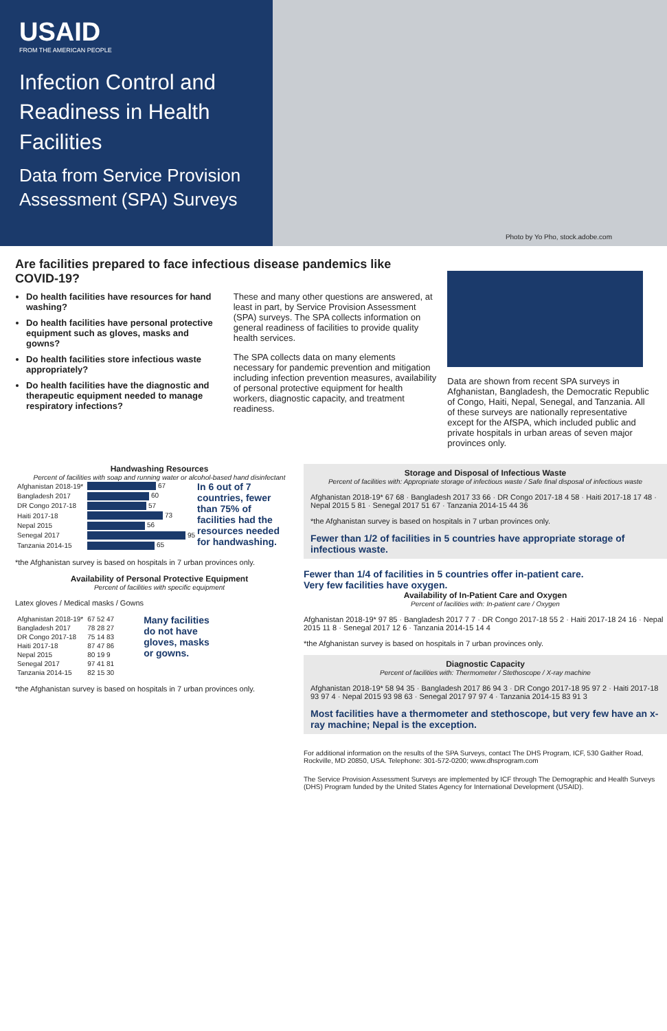USAID
FROM THE AMERICAN PEOPLE
Infection Control and Readiness in Health Facilities
Data from Service Provision Assessment (SPA) Surveys
Photo by Yo Pho, stock.adobe.com
Are facilities prepared to face infectious disease pandemics like COVID-19?
Do health facilities have resources for hand washing?
Do health facilities have personal protective equipment such as gloves, masks and gowns?
Do health facilities store infectious waste appropriately?
Do health facilities have the diagnostic and therapeutic equipment needed to manage respiratory infections?
These and many other questions are answered, at least in part, by Service Provision Assessment (SPA) surveys. The SPA collects information on general readiness of facilities to provide quality health services.
The SPA collects data on many elements necessary for pandemic prevention and mitigation including infection prevention measures, availability of personal protective equipment for health workers, diagnostic capacity, and treatment readiness.
Data are shown from recent SPA surveys in Afghanistan, Bangladesh, the Democratic Republic of Congo, Haiti, Nepal, Senegal, and Tanzania. All of these surveys are nationally representative except for the AfSPA, which included public and private hospitals in urban areas of seven major provinces only.
Handwashing Resources
Percent of facilities with soap and running water or alcohol-based hand disinfectant
| Afghanistan 2018-19* | 67 |
| Bangladesh 2017 | 60 |
| DR Congo 2017-18 | 57 |
| Haiti 2017-18 | 73 |
| Nepal 2015 | 56 |
| Senegal 2017 | 95 |
| Tanzania 2014-15 | 65 |
In 6 out of 7 countries, fewer than 75% of facilities had the resources needed for handwashing.
*the Afghanistan survey is based on hospitals in 7 urban provinces only.
Availability of Personal Protective Equipment
Percent of facilities with specific equipment
Latex gloves / Medical masks / Gowns
| Afghanistan 2018-19* | 67 52 47 |
| Bangladesh 2017 | 78 28 27 |
| DR Congo 2017-18 | 75 14 83 |
| Haiti 2017-18 | 87 47 86 |
| Nepal 2015 | 80 19 9 |
| Senegal 2017 | 97 41 81 |
| Tanzania 2014-15 | 82 15 30 |
Many facilities do not have gloves, masks or gowns.
*the Afghanistan survey is based on hospitals in 7 urban provinces only.
Storage and Disposal of Infectious Waste
Percent of facilities with: Appropriate storage of infectious waste / Safe final disposal of infectious waste
Afghanistan 2018-19* 67 68 · Bangladesh 2017 33 66 · DR Congo 2017-18 4 58 · Haiti 2017-18 17 48 · Nepal 2015 5 81 · Senegal 2017 51 67 · Tanzania 2014-15 44 36
*the Afghanistan survey is based on hospitals in 7 urban provinces only.
Fewer than 1/2 of facilities in 5 countries have appropriate storage of infectious waste.
Fewer than 1/4 of facilities in 5 countries offer in-patient care.
Very few facilities have oxygen.
Availability of In-Patient Care and Oxygen
Percent of facilities with: In-patient care / Oxygen
Afghanistan 2018-19* 97 85 · Bangladesh 2017 7 7 · DR Congo 2017-18 55 2 · Haiti 2017-18 24 16 · Nepal 2015 11 8 · Senegal 2017 12 6 · Tanzania 2014-15 14 4
*the Afghanistan survey is based on hospitals in 7 urban provinces only.
Diagnostic Capacity
Percent of facilities with: Thermometer / Stethoscope / X-ray machine
Afghanistan 2018-19* 58 94 35 · Bangladesh 2017 86 94 3 · DR Congo 2017-18 95 97 2 · Haiti 2017-18 93 97 4 · Nepal 2015 93 98 63 · Senegal 2017 97 97 4 · Tanzania 2014-15 83 91 3
Most facilities have a thermometer and stethoscope, but very few have an x-ray machine; Nepal is the exception.
For additional information on the results of the SPA Surveys, contact The DHS Program, ICF, 530 Gaither Road, Rockville, MD 20850, USA. Telephone: 301-572-0200; www.dhsprogram.com
The Service Provision Assessment Surveys are implemented by ICF through The Demographic and Health Surveys (DHS) Program funded by the United States Agency for International Development (USAID).